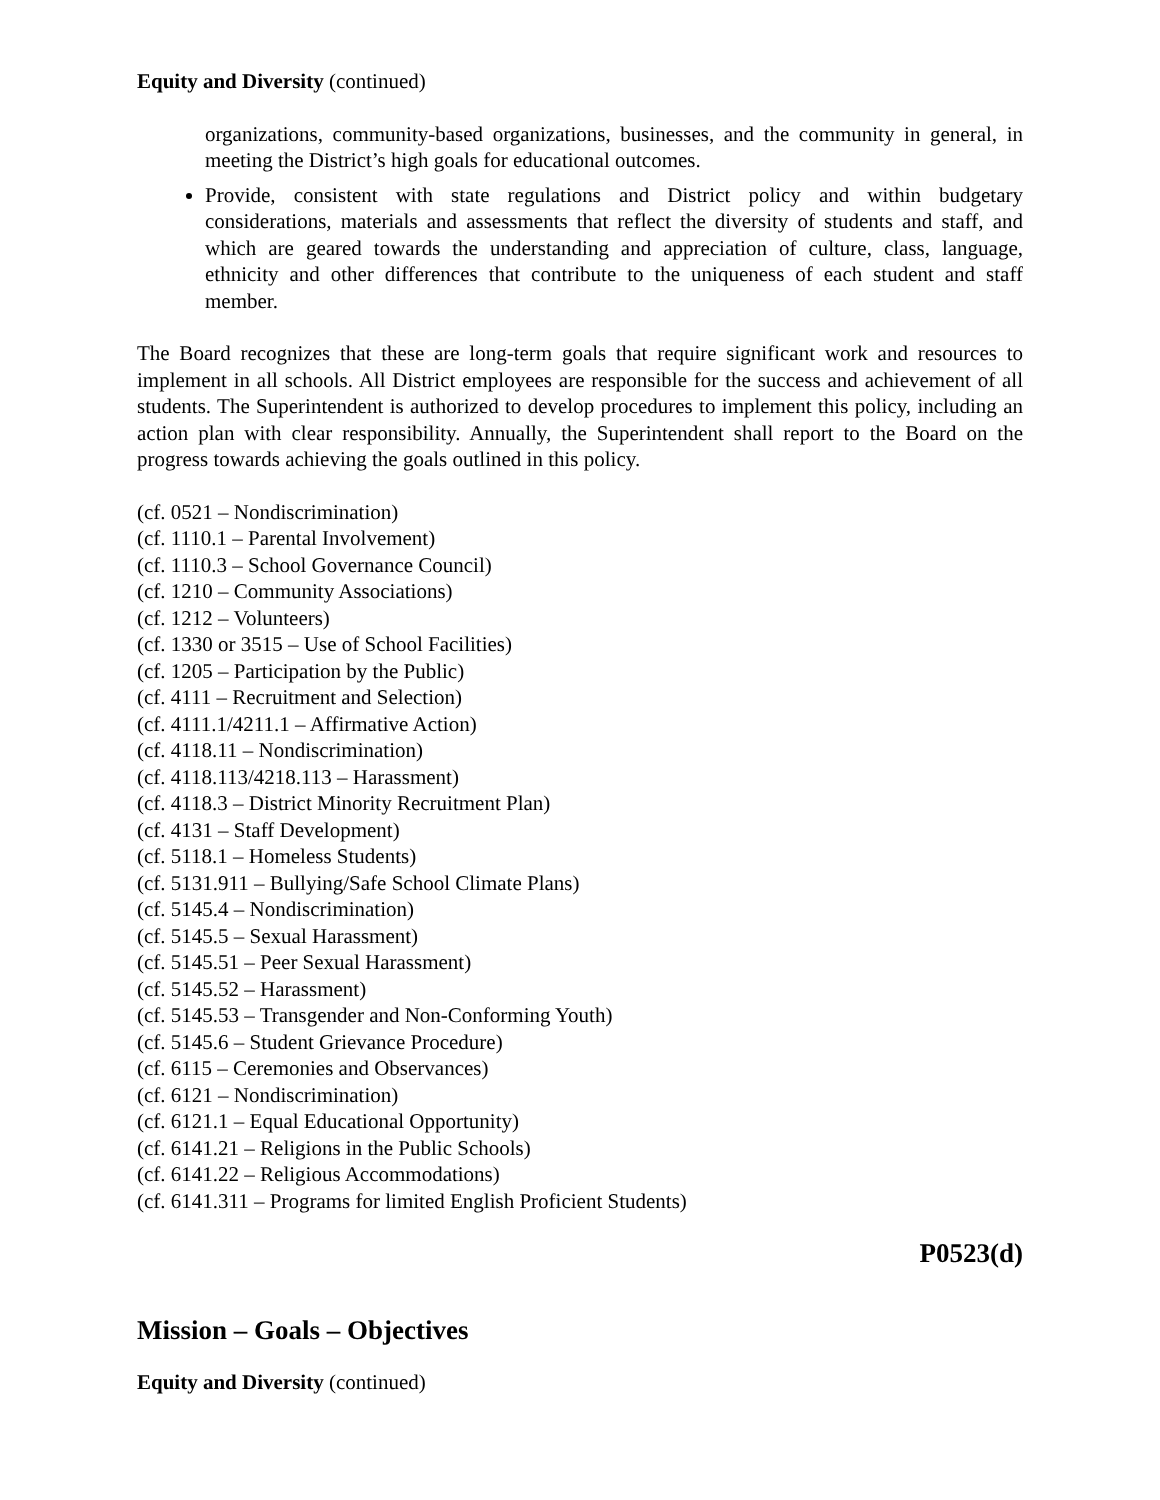Equity and Diversity (continued)
organizations, community-based organizations, businesses, and the community in general, in meeting the District’s high goals for educational outcomes.
Provide, consistent with state regulations and District policy and within budgetary considerations, materials and assessments that reflect the diversity of students and staff, and which are geared towards the understanding and appreciation of culture, class, language, ethnicity and other differences that contribute to the uniqueness of each student and staff member.
The Board recognizes that these are long-term goals that require significant work and resources to implement in all schools. All District employees are responsible for the success and achievement of all students. The Superintendent is authorized to develop procedures to implement this policy, including an action plan with clear responsibility. Annually, the Superintendent shall report to the Board on the progress towards achieving the goals outlined in this policy.
(cf. 0521 – Nondiscrimination)
(cf. 1110.1 – Parental Involvement)
(cf. 1110.3 – School Governance Council)
(cf. 1210 – Community Associations)
(cf. 1212 – Volunteers)
(cf. 1330 or 3515 – Use of School Facilities)
(cf. 1205 – Participation by the Public)
(cf. 4111 – Recruitment and Selection)
(cf. 4111.1/4211.1 – Affirmative Action)
(cf. 4118.11 – Nondiscrimination)
(cf. 4118.113/4218.113 – Harassment)
(cf. 4118.3 – District Minority Recruitment Plan)
(cf. 4131 – Staff Development)
(cf. 5118.1 – Homeless Students)
(cf. 5131.911 – Bullying/Safe School Climate Plans)
(cf. 5145.4 – Nondiscrimination)
(cf. 5145.5 – Sexual Harassment)
(cf. 5145.51 – Peer Sexual Harassment)
(cf. 5145.52 – Harassment)
(cf. 5145.53 – Transgender and Non-Conforming Youth)
(cf. 5145.6 – Student Grievance Procedure)
(cf. 6115 – Ceremonies and Observances)
(cf. 6121 – Nondiscrimination)
(cf. 6121.1 – Equal Educational Opportunity)
(cf. 6141.21 – Religions in the Public Schools)
(cf. 6141.22 – Religious Accommodations)
(cf. 6141.311 – Programs for limited English Proficient Students)
P0523(d)
Mission – Goals – Objectives
Equity and Diversity (continued)